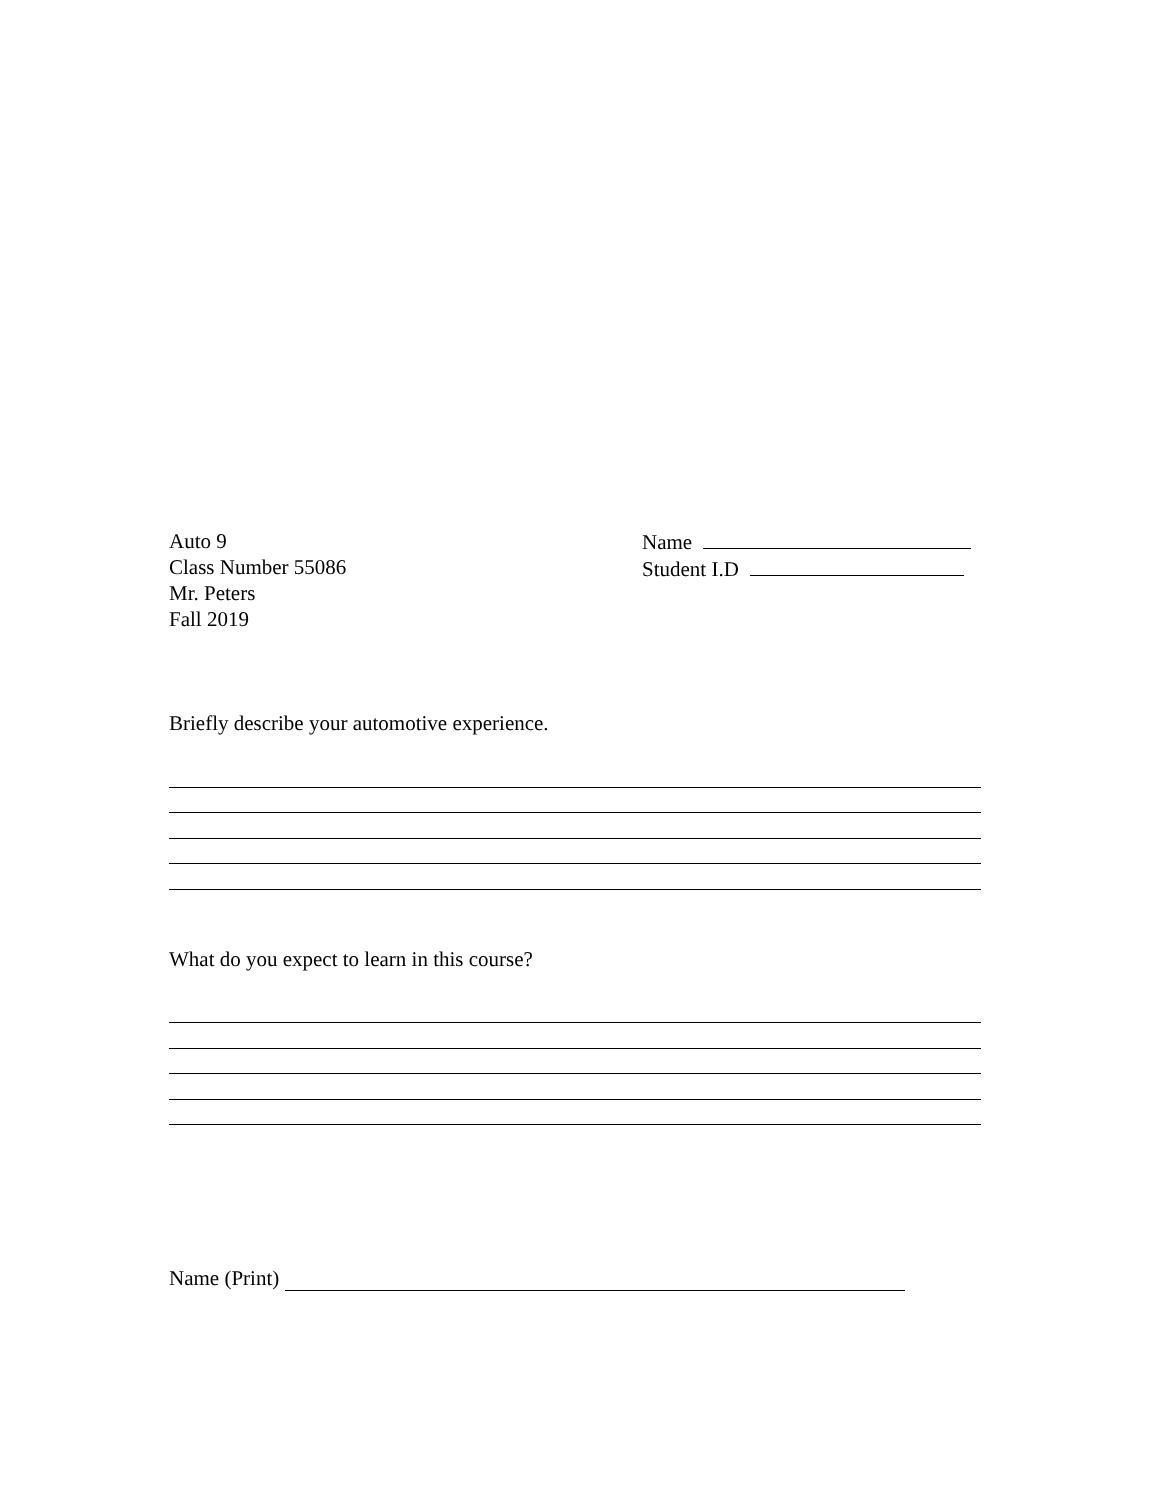Auto 9
Class Number 55086
Mr. Peters
Fall 2019
Name
Student I.D
Briefly describe your automotive experience.
What do you expect to learn in this course?
Name (Print)